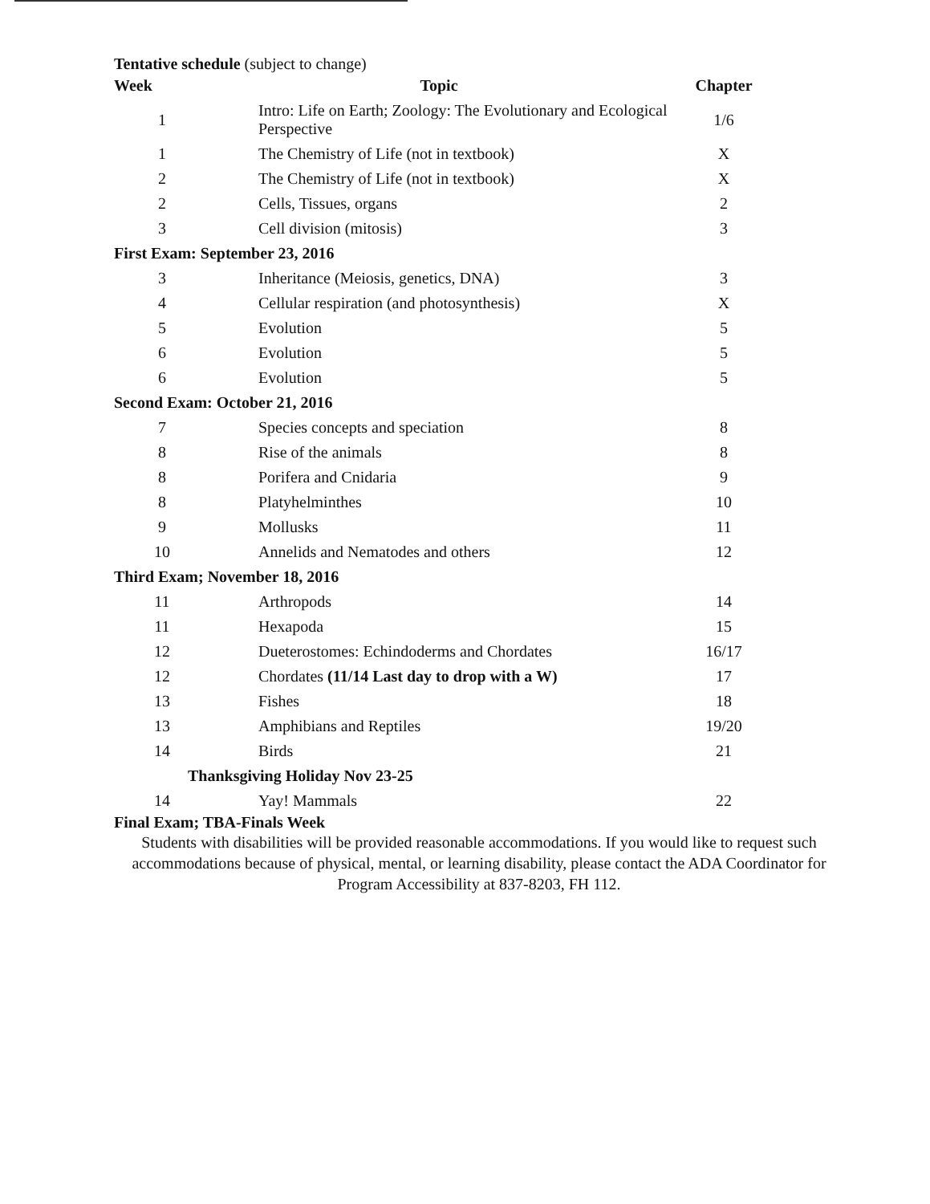Tentative schedule (subject to change)
| Week | Topic | Chapter |
| --- | --- | --- |
| 1 | Intro: Life on Earth; Zoology: The Evolutionary and Ecological Perspective | 1/6 |
| 1 | The Chemistry of Life (not in textbook) | X |
| 2 | The Chemistry of Life (not in textbook) | X |
| 2 | Cells, Tissues, organs | 2 |
| 3 | Cell division (mitosis) | 3 |
| First Exam: September 23, 2016 | | |
| 3 | Inheritance (Meiosis, genetics, DNA) | 3 |
| 4 | Cellular respiration (and photosynthesis) | X |
| 5 | Evolution | 5 |
| 6 | Evolution | 5 |
| 6 | Evolution | 5 |
| Second Exam: October 21, 2016 | | |
| 7 | Species concepts and speciation | 8 |
| 8 | Rise of the animals | 8 |
| 8 | Porifera and Cnidaria | 9 |
| 8 | Platyhelminthes | 10 |
| 9 | Mollusks | 11 |
| 10 | Annelids and Nematodes and others | 12 |
| Third Exam; November 18, 2016 | | |
| 11 | Arthropods | 14 |
| 11 | Hexapoda | 15 |
| 12 | Dueterostomes: Echindoderms and Chordates | 16/17 |
| 12 | Chordates (11/14 Last day to drop with a W) | 17 |
| 13 | Fishes | 18 |
| 13 | Amphibians and Reptiles | 19/20 |
| 14 | Birds | 21 |
| Thanksgiving Holiday Nov 23-25 | | |
| 14 | Yay! Mammals | 22 |
Final Exam; TBA-Finals Week
Students with disabilities will be provided reasonable accommodations. If you would like to request such accommodations because of physical, mental, or learning disability, please contact the ADA Coordinator for Program Accessibility at 837-8203, FH 112.